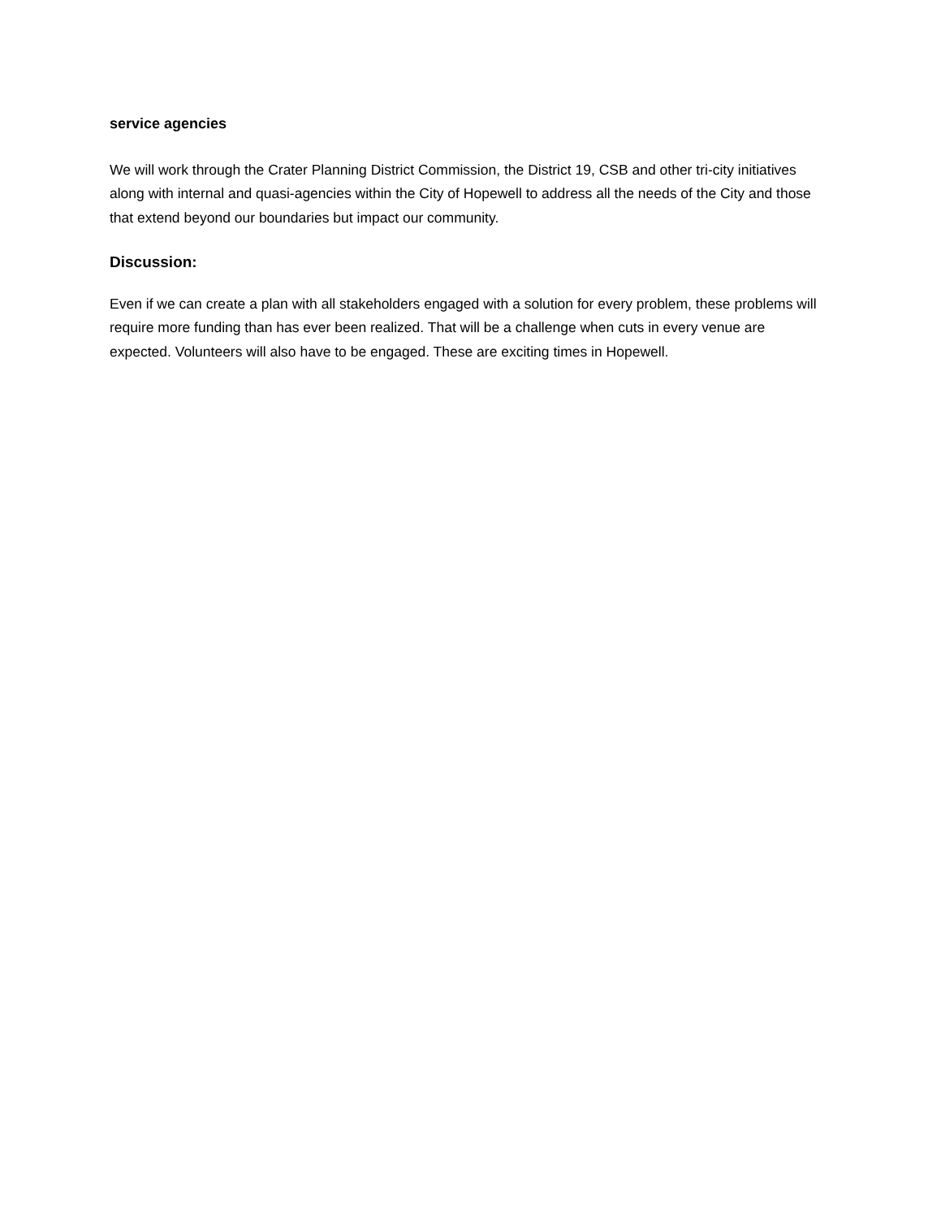service agencies
We will work through the Crater Planning District Commission, the District 19, CSB and other tri-city initiatives along with internal and quasi-agencies within the City of Hopewell to address all the needs of the City and those that extend beyond our boundaries but impact our community.
Discussion:
Even if we can create a plan with all stakeholders engaged with a solution for every problem, these problems will require more funding than has ever been realized. That will be a challenge when cuts in every venue are expected. Volunteers will also have to be engaged. These are exciting times in Hopewell.